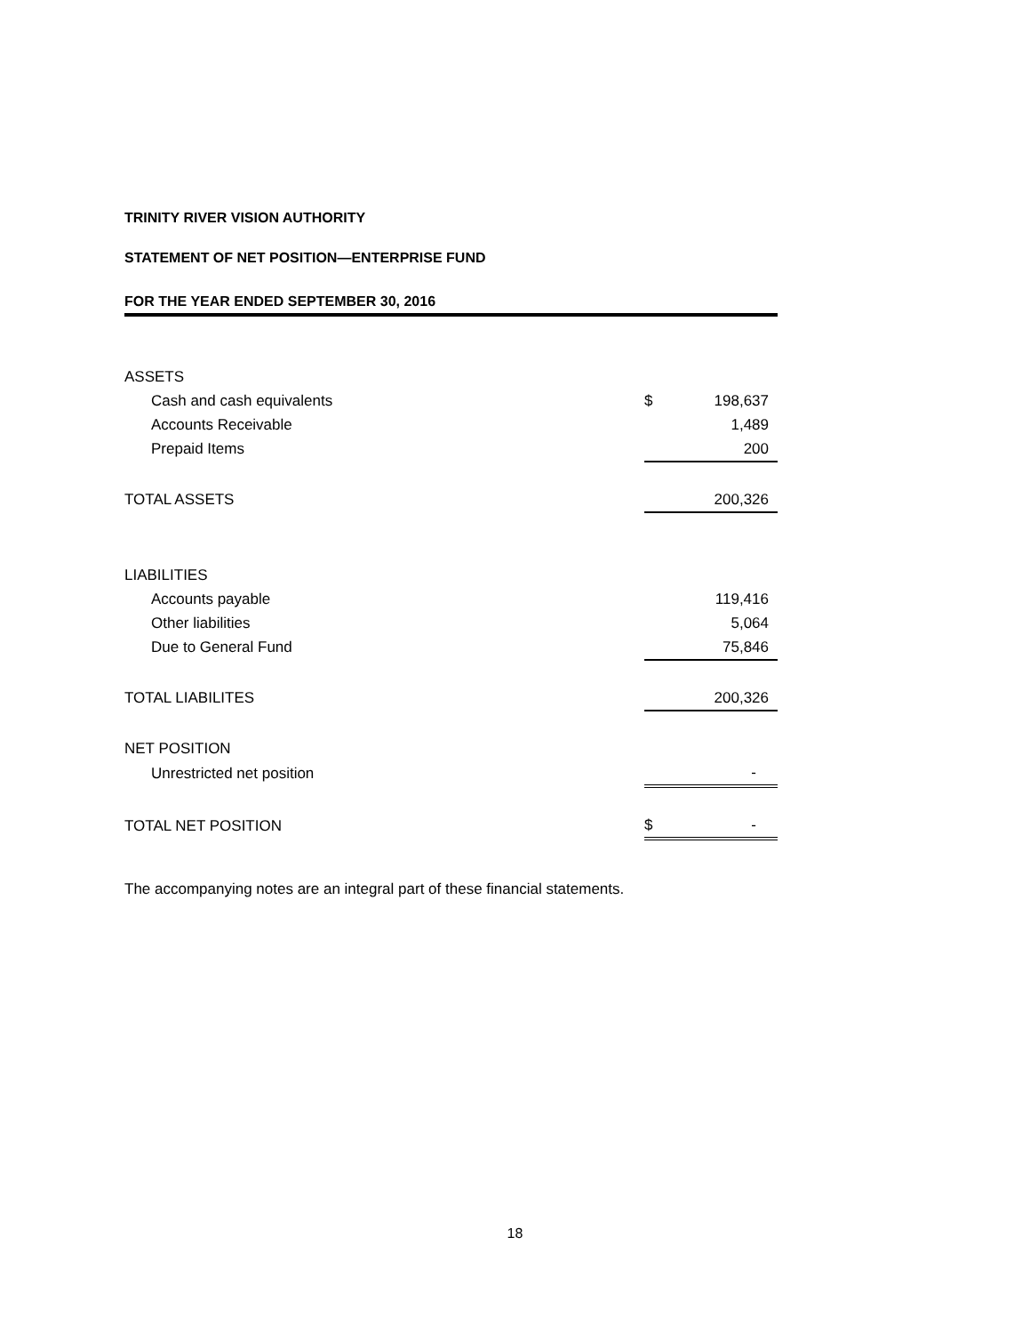TRINITY RIVER VISION AUTHORITY
STATEMENT OF NET POSITION—ENTERPRISE FUND
FOR THE YEAR ENDED SEPTEMBER 30, 2016
| ASSETS | | |
| Cash and cash equivalents | $ | 198,637 |
| Accounts Receivable | | 1,489 |
| Prepaid Items | | 200 |
| TOTAL ASSETS | | 200,326 |
| LIABILITIES | | |
| Accounts payable | | 119,416 |
| Other liabilities | | 5,064 |
| Due to General Fund | | 75,846 |
| TOTAL LIABILITES | | 200,326 |
| NET POSITION | | |
| Unrestricted net position | | - |
| TOTAL NET POSITION | $ | - |
The accompanying notes are an integral part of these financial statements.
18